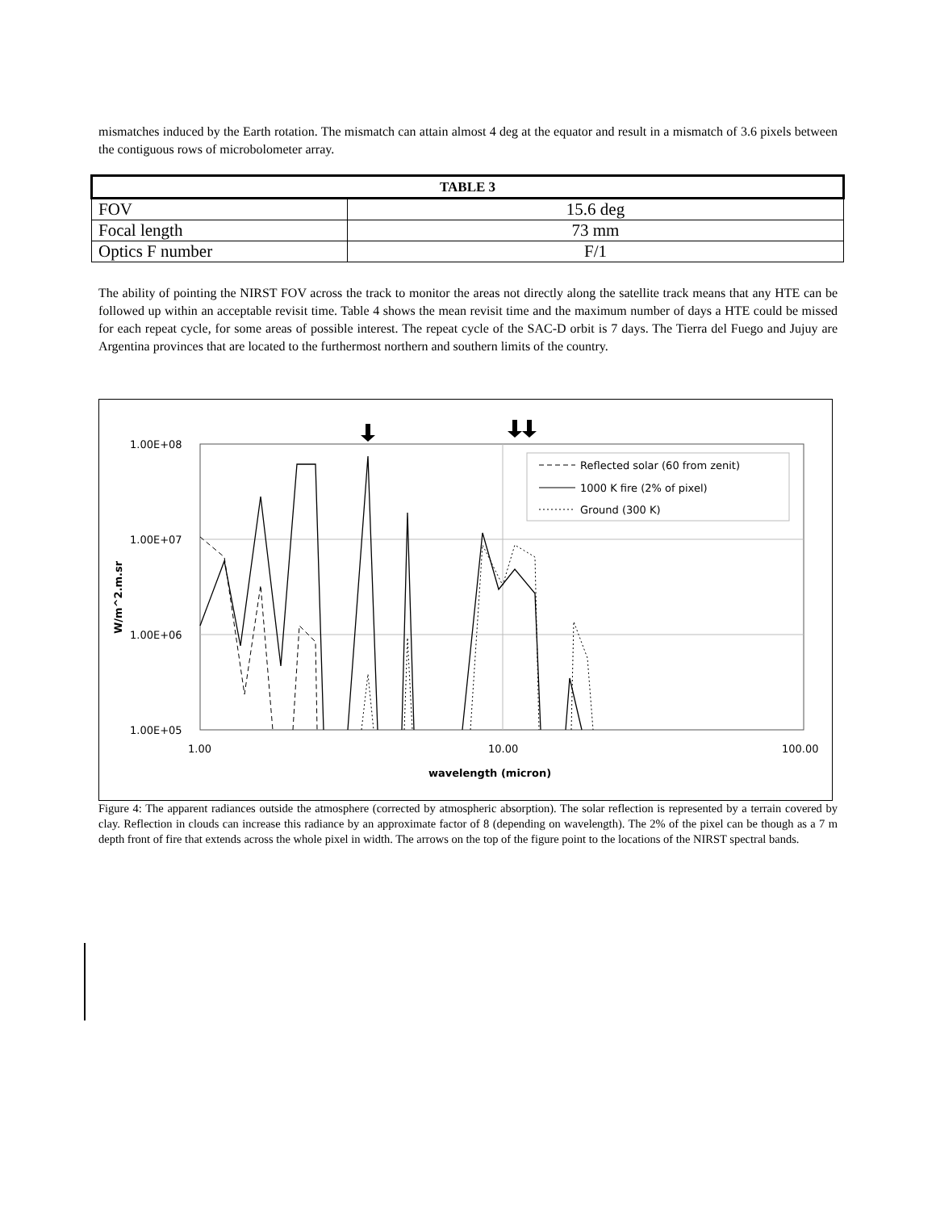mismatches induced by the Earth rotation. The mismatch can attain almost 4 deg at the equator and result in a mismatch of 3.6 pixels between the contiguous rows of microbolometer array.
| TABLE 3 | |
| --- | --- |
| FOV | 15.6 deg |
| Focal length | 73 mm |
| Optics F number | F/1 |
The ability of pointing the NIRST FOV across the track to monitor the areas not directly along the satellite track means that any HTE can be followed up within an acceptable revisit time. Table 4 shows the mean revisit time and the maximum number of days a HTE could be missed for each repeat cycle, for some areas of possible interest. The repeat cycle of the SAC-D orbit is 7 days. The Tierra del Fuego and Jujuy are Argentina provinces that are located to the furthermost northern and southern limits of the country.
1.00E+08
1.00E+07
1.00E+06
1.00E+05
1.00
10.00
100.00
wavelength (micron)
W/m^2.m.sr
Reflected solar (60 from zenit)
1000 K fire (2% of pixel)
Ground (300 K)
Figure 4: The apparent radiances outside the atmosphere (corrected by atmospheric absorption). The solar reflection is represented by a terrain covered by clay. Reflection in clouds can increase this radiance by an approximate factor of 8 (depending on wavelength). The 2% of the pixel can be though as a 7 m depth front of fire that extends across the whole pixel in width. The arrows on the top of the figure point to the locations of the NIRST spectral bands.